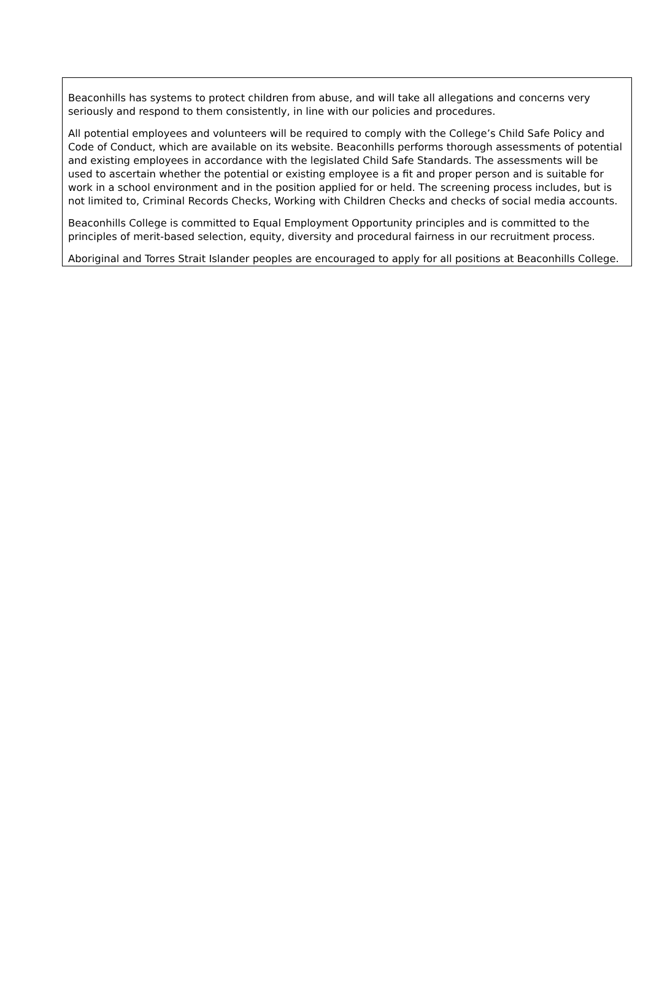Beaconhills has systems to protect children from abuse, and will take all allegations and concerns very seriously and respond to them consistently, in line with our policies and procedures.
All potential employees and volunteers will be required to comply with the College’s Child Safe Policy and Code of Conduct, which are available on its website. Beaconhills performs thorough assessments of potential and existing employees in accordance with the legislated Child Safe Standards. The assessments will be used to ascertain whether the potential or existing employee is a fit and proper person and is suitable for work in a school environment and in the position applied for or held. The screening process includes, but is not limited to, Criminal Records Checks, Working with Children Checks and checks of social media accounts.
Beaconhills College is committed to Equal Employment Opportunity principles and is committed to the principles of merit-based selection, equity, diversity and procedural fairness in our recruitment process.
Aboriginal and Torres Strait Islander peoples are encouraged to apply for all positions at Beaconhills College.